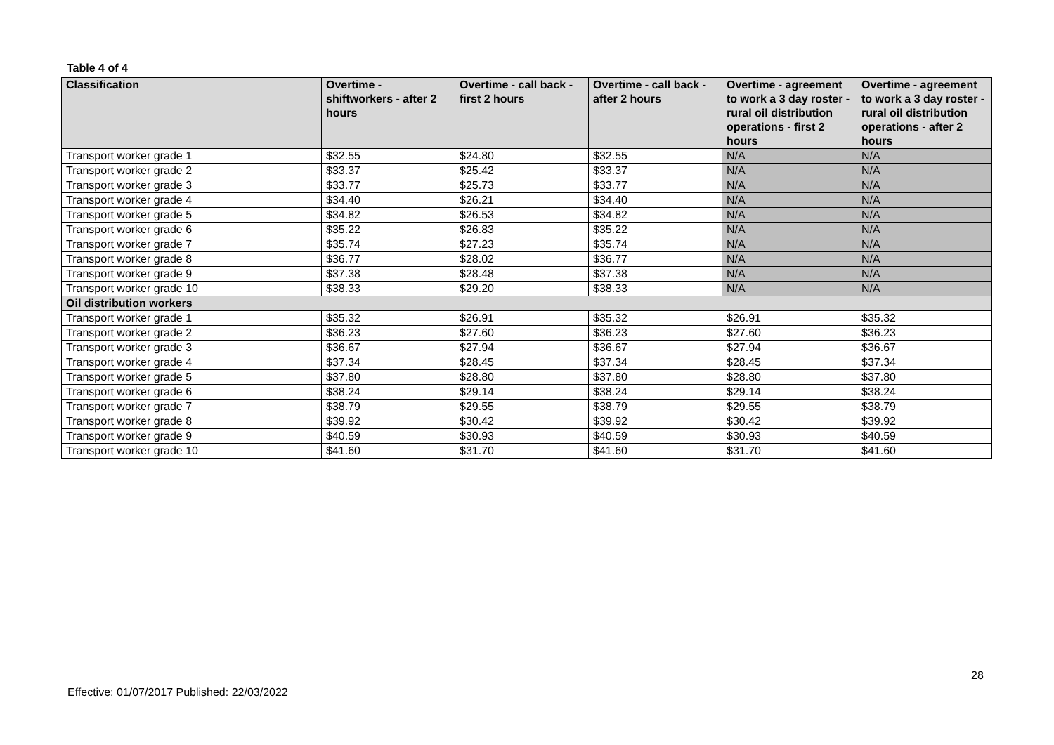Table 4 of 4
| Classification | Overtime - shiftworkers - after 2 hours | Overtime - call back - first 2 hours | Overtime - call back - after 2 hours | Overtime - agreement to work a 3 day roster - rural oil distribution operations - first 2 hours | Overtime - agreement to work a 3 day roster - rural oil distribution operations - after 2 hours |
| --- | --- | --- | --- | --- | --- |
| Transport worker grade 1 | $32.55 | $24.80 | $32.55 | N/A | N/A |
| Transport worker grade 2 | $33.37 | $25.42 | $33.37 | N/A | N/A |
| Transport worker grade 3 | $33.77 | $25.73 | $33.77 | N/A | N/A |
| Transport worker grade 4 | $34.40 | $26.21 | $34.40 | N/A | N/A |
| Transport worker grade 5 | $34.82 | $26.53 | $34.82 | N/A | N/A |
| Transport worker grade 6 | $35.22 | $26.83 | $35.22 | N/A | N/A |
| Transport worker grade 7 | $35.74 | $27.23 | $35.74 | N/A | N/A |
| Transport worker grade 8 | $36.77 | $28.02 | $36.77 | N/A | N/A |
| Transport worker grade 9 | $37.38 | $28.48 | $37.38 | N/A | N/A |
| Transport worker grade 10 | $38.33 | $29.20 | $38.33 | N/A | N/A |
| Oil distribution workers | | | | | |
| Transport worker grade 1 | $35.32 | $26.91 | $35.32 | $26.91 | $35.32 |
| Transport worker grade 2 | $36.23 | $27.60 | $36.23 | $27.60 | $36.23 |
| Transport worker grade 3 | $36.67 | $27.94 | $36.67 | $27.94 | $36.67 |
| Transport worker grade 4 | $37.34 | $28.45 | $37.34 | $28.45 | $37.34 |
| Transport worker grade 5 | $37.80 | $28.80 | $37.80 | $28.80 | $37.80 |
| Transport worker grade 6 | $38.24 | $29.14 | $38.24 | $29.14 | $38.24 |
| Transport worker grade 7 | $38.79 | $29.55 | $38.79 | $29.55 | $38.79 |
| Transport worker grade 8 | $39.92 | $30.42 | $39.92 | $30.42 | $39.92 |
| Transport worker grade 9 | $40.59 | $30.93 | $40.59 | $30.93 | $40.59 |
| Transport worker grade 10 | $41.60 | $31.70 | $41.60 | $31.70 | $41.60 |
28
Effective: 01/07/2017 Published: 22/03/2022